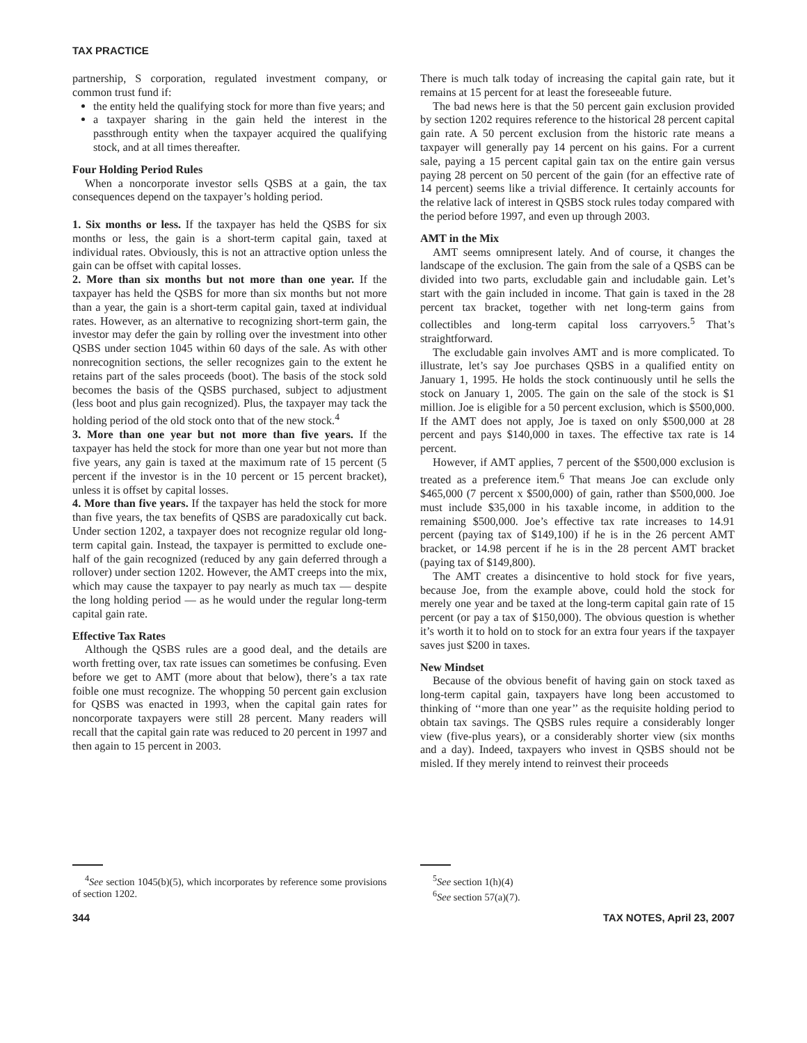TAX PRACTICE
partnership, S corporation, regulated investment company, or common trust fund if:
the entity held the qualifying stock for more than five years; and
a taxpayer sharing in the gain held the interest in the passthrough entity when the taxpayer acquired the qualifying stock, and at all times thereafter.
Four Holding Period Rules
When a noncorporate investor sells QSBS at a gain, the tax consequences depend on the taxpayer’s holding period.
1. Six months or less. If the taxpayer has held the QSBS for six months or less, the gain is a short-term capital gain, taxed at individual rates. Obviously, this is not an attractive option unless the gain can be offset with capital losses.
2. More than six months but not more than one year. If the taxpayer has held the QSBS for more than six months but not more than a year, the gain is a short-term capital gain, taxed at individual rates. However, as an alternative to recognizing short-term gain, the investor may defer the gain by rolling over the investment into other QSBS under section 1045 within 60 days of the sale. As with other nonrecognition sections, the seller recognizes gain to the extent he retains part of the sales proceeds (boot). The basis of the stock sold becomes the basis of the QSBS purchased, subject to adjustment (less boot and plus gain recognized). Plus, the taxpayer may tack the holding period of the old stock onto that of the new stock.<sup>4</sup>
3. More than one year but not more than five years. If the taxpayer has held the stock for more than one year but not more than five years, any gain is taxed at the maximum rate of 15 percent (5 percent if the investor is in the 10 percent or 15 percent bracket), unless it is offset by capital losses.
4. More than five years. If the taxpayer has held the stock for more than five years, the tax benefits of QSBS are paradoxically cut back. Under section 1202, a taxpayer does not recognize regular old long-term capital gain. Instead, the taxpayer is permitted to exclude one-half of the gain recognized (reduced by any gain deferred through a rollover) under section 1202. However, the AMT creeps into the mix, which may cause the taxpayer to pay nearly as much tax — despite the long holding period — as he would under the regular long-term capital gain rate.
Effective Tax Rates
Although the QSBS rules are a good deal, and the details are worth fretting over, tax rate issues can sometimes be confusing. Even before we get to AMT (more about that below), there’s a tax rate foible one must recognize. The whopping 50 percent gain exclusion for QSBS was enacted in 1993, when the capital gain rates for noncorporate taxpayers were still 28 percent. Many readers will recall that the capital gain rate was reduced to 20 percent in 1997 and then again to 15 percent in 2003.
<sup>4</sup> See section 1045(b)(5), which incorporates by reference some provisions of section 1202.
There is much talk today of increasing the capital gain rate, but it remains at 15 percent for at least the foreseeable future.
The bad news here is that the 50 percent gain exclusion provided by section 1202 requires reference to the historical 28 percent capital gain rate. A 50 percent exclusion from the historic rate means a taxpayer will generally pay 14 percent on his gains. For a current sale, paying a 15 percent capital gain tax on the entire gain versus paying 28 percent on 50 percent of the gain (for an effective rate of 14 percent) seems like a trivial difference. It certainly accounts for the relative lack of interest in QSBS stock rules today compared with the period before 1997, and even up through 2003.
AMT in the Mix
AMT seems omnipresent lately. And of course, it changes the landscape of the exclusion. The gain from the sale of a QSBS can be divided into two parts, excludable gain and includable gain. Let’s start with the gain included in income. That gain is taxed in the 28 percent tax bracket, together with net long-term gains from collectibles and long-term capital loss carryovers.<sup>5</sup> That’s straightforward.
The excludable gain involves AMT and is more complicated. To illustrate, let’s say Joe purchases QSBS in a qualified entity on January 1, 1995. He holds the stock continuously until he sells the stock on January 1, 2005. The gain on the sale of the stock is $1 million. Joe is eligible for a 50 percent exclusion, which is $500,000. If the AMT does not apply, Joe is taxed on only $500,000 at 28 percent and pays $140,000 in taxes. The effective tax rate is 14 percent.
However, if AMT applies, 7 percent of the $500,000 exclusion is treated as a preference item.<sup>6</sup> That means Joe can exclude only $465,000 (7 percent x $500,000) of gain, rather than $500,000. Joe must include $35,000 in his taxable income, in addition to the remaining $500,000. Joe’s effective tax rate increases to 14.91 percent (paying tax of $149,100) if he is in the 26 percent AMT bracket, or 14.98 percent if he is in the 28 percent AMT bracket (paying tax of $149,800).
The AMT creates a disincentive to hold stock for five years, because Joe, from the example above, could hold the stock for merely one year and be taxed at the long-term capital gain rate of 15 percent (or pay a tax of $150,000). The obvious question is whether it’s worth it to hold on to stock for an extra four years if the taxpayer saves just $200 in taxes.
New Mindset
Because of the obvious benefit of having gain on stock taxed as long-term capital gain, taxpayers have long been accustomed to thinking of ‘‘more than one year’’ as the requisite holding period to obtain tax savings. The QSBS rules require a considerably longer view (five-plus years), or a considerably shorter view (six months and a day). Indeed, taxpayers who invest in QSBS should not be misled. If they merely intend to reinvest their proceeds
<sup>5</sup> See section 1(h)(4)
<sup>6</sup> See section 57(a)(7).
344 TAX NOTES, April 23, 2007